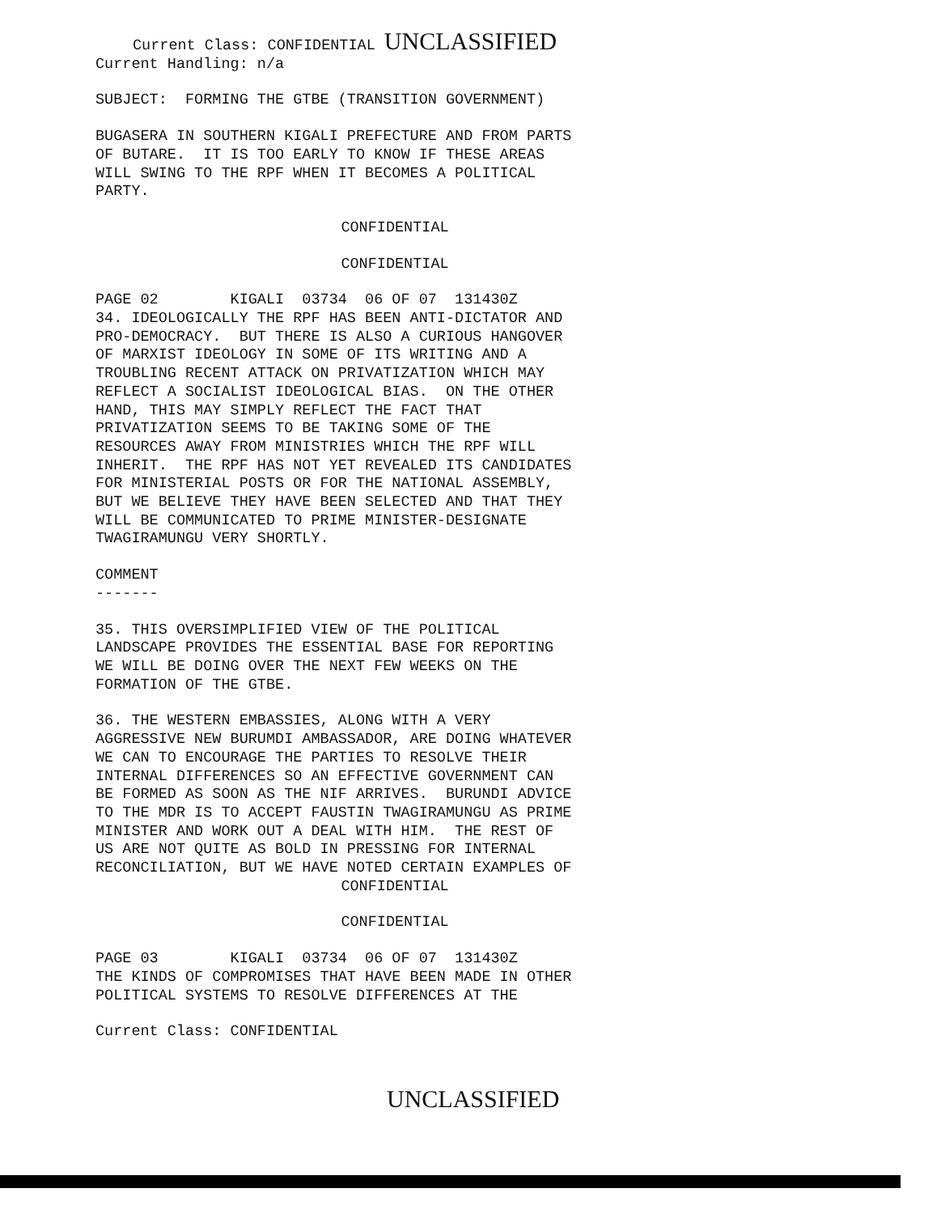Current Class: CONFIDENTIAL UNCLASSIFIED
Current Handling: n/a
SUBJECT: FORMING THE GTBE (TRANSITION GOVERNMENT)
BUGASERA IN SOUTHERN KIGALI PREFECTURE AND FROM PARTS OF BUTARE. IT IS TOO EARLY TO KNOW IF THESE AREAS WILL SWING TO THE RPF WHEN IT BECOMES A POLITICAL PARTY.
CONFIDENTIAL
CONFIDENTIAL
PAGE 02 KIGALI 03734 06 OF 07 131430Z 34. IDEOLOGICALLY THE RPF HAS BEEN ANTI-DICTATOR AND PRO-DEMOCRACY. BUT THERE IS ALSO A CURIOUS HANGOVER OF MARXIST IDEOLOGY IN SOME OF ITS WRITING AND A TROUBLING RECENT ATTACK ON PRIVATIZATION WHICH MAY REFLECT A SOCIALIST IDEOLOGICAL BIAS. ON THE OTHER HAND, THIS MAY SIMPLY REFLECT THE FACT THAT PRIVATIZATION SEEMS TO BE TAKING SOME OF THE RESOURCES AWAY FROM MINISTRIES WHICH THE RPF WILL INHERIT. THE RPF HAS NOT YET REVEALED ITS CANDIDATES FOR MINISTERIAL POSTS OR FOR THE NATIONAL ASSEMBLY, BUT WE BELIEVE THEY HAVE BEEN SELECTED AND THAT THEY WILL BE COMMUNICATED TO PRIME MINISTER-DESIGNATE TWAGIRAMUNGU VERY SHORTLY.
COMMENT -------
35. THIS OVERSIMPLIFIED VIEW OF THE POLITICAL LANDSCAPE PROVIDES THE ESSENTIAL BASE FOR REPORTING WE WILL BE DOING OVER THE NEXT FEW WEEKS ON THE FORMATION OF THE GTBE.
36. THE WESTERN EMBASSIES, ALONG WITH A VERY AGGRESSIVE NEW BURUMDI AMBASSADOR, ARE DOING WHATEVER WE CAN TO ENCOURAGE THE PARTIES TO RESOLVE THEIR INTERNAL DIFFERENCES SO AN EFFECTIVE GOVERNMENT CAN BE FORMED AS SOON AS THE NIF ARRIVES. BURUNDI ADVICE TO THE MDR IS TO ACCEPT FAUSTIN TWAGIRAMUNGU AS PRIME MINISTER AND WORK OUT A DEAL WITH HIM. THE REST OF US ARE NOT QUITE AS BOLD IN PRESSING FOR INTERNAL RECONCILIATION, BUT WE HAVE NOTED CERTAIN EXAMPLES OF
CONFIDENTIAL
CONFIDENTIAL
PAGE 03 KIGALI 03734 06 OF 07 131430Z THE KINDS OF COMPROMISES THAT HAVE BEEN MADE IN OTHER POLITICAL SYSTEMS TO RESOLVE DIFFERENCES AT THE
Current Class: CONFIDENTIAL
UNCLASSIFIED